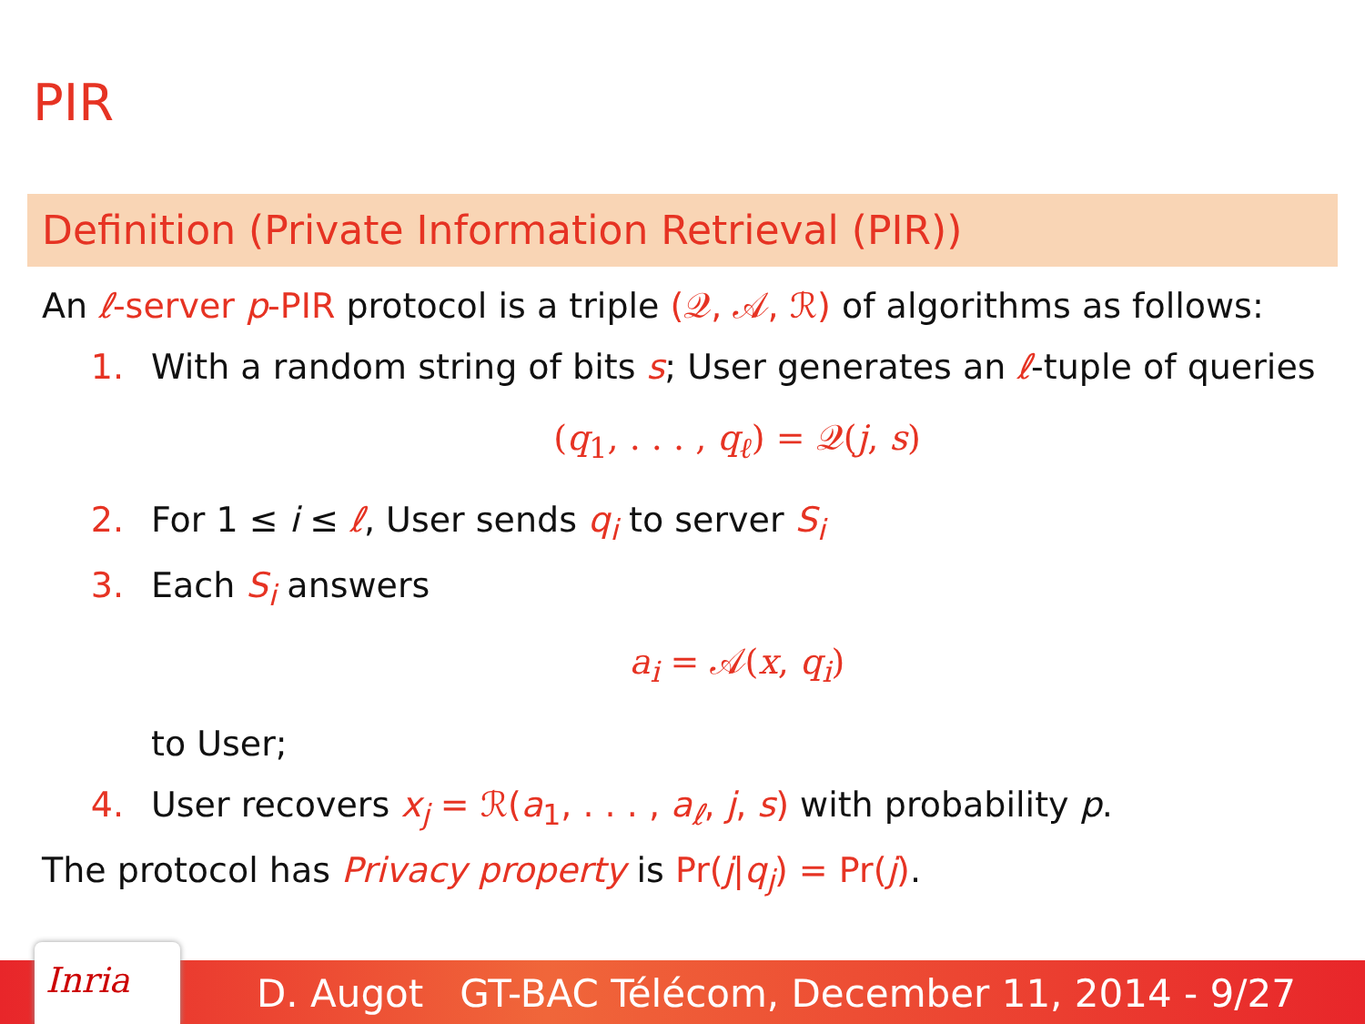PIR
Definition (Private Information Retrieval (PIR))
An ℓ-server p-PIR protocol is a triple (𝒬, 𝒜, ℛ) of algorithms as follows:
1. With a random string of bits s; User generates an ℓ-tuple of queries
(q<sub>1</sub>, . . . , q<sub>ℓ</sub>) = 𝒬(j, s)
2. For 1 ≤ i ≤ ℓ, User sends q<sub>i</sub> to server S<sub>i</sub>
3. Each S<sub>i</sub> answers
a<sub>i</sub> = 𝒜(x, q<sub>i</sub>)
to User;
4. User recovers x<sub>j</sub> = ℛ(a<sub>1</sub>, . . . , a<sub>ℓ</sub>, j, s) with probability p.
The protocol has Privacy property is Pr(j|q<sub>j</sub>) = Pr(j).
D. Augot GT-BAC Télécom, December 11, 2014 - 9/27 Inria